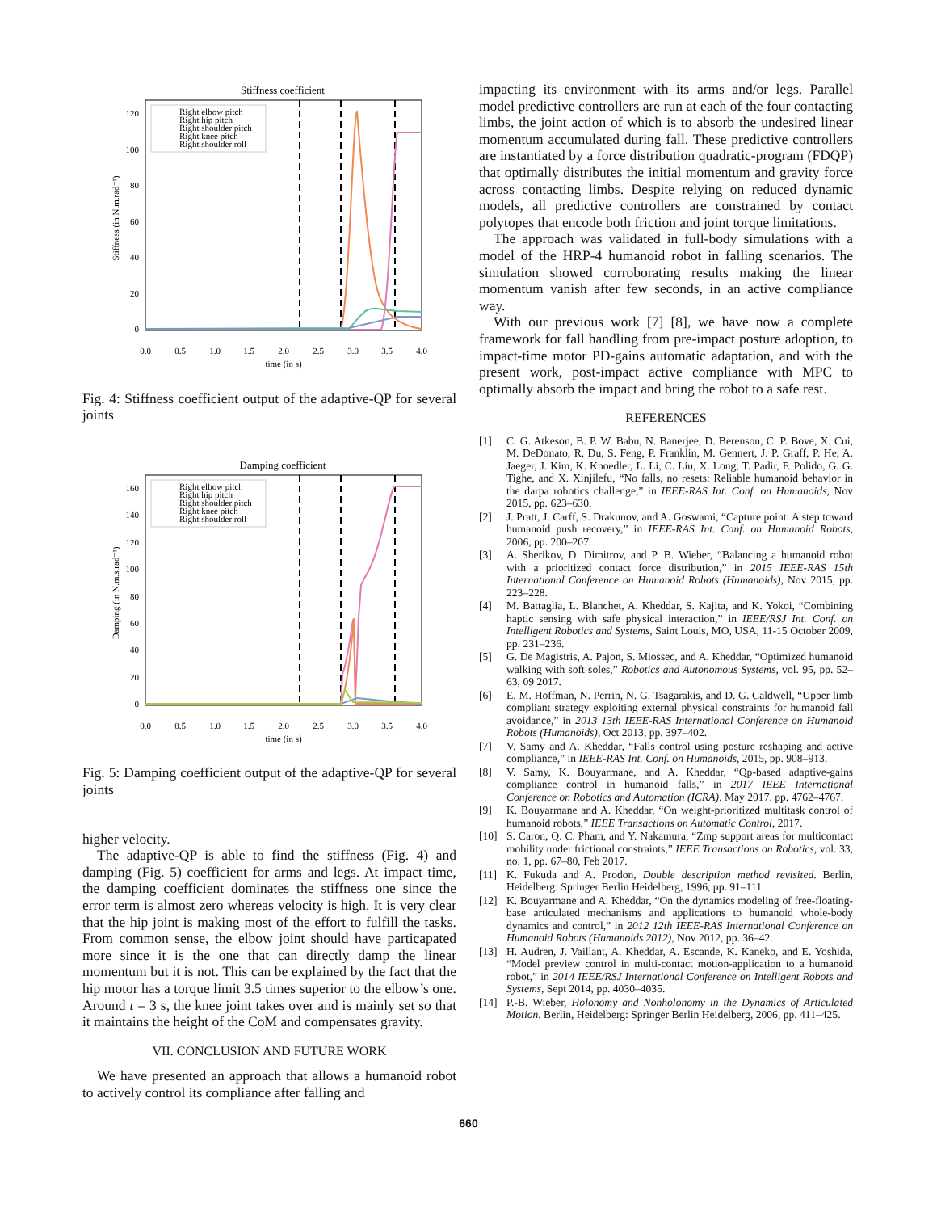Stiffness coefficient
Right elbow pitch
Right hip pitch
Right shoulder pitch
Right knee pitch
Right shoulder roll
120
100
80
60
40
20
0
0.0
0.5
1.0
1.5
2.0
2.5
3.0
3.5
4.0
time (in s)
Stiffness (in N.m.rad⁻¹)
Fig. 4: Stiffness coefficient output of the adaptive-QP for several joints
Damping coefficient
Right elbow pitch
Right hip pitch
Right shoulder pitch
Right knee pitch
Right shoulder roll
160
140
120
100
80
60
40
20
0
0.0
0.5
1.0
1.5
2.0
2.5
3.0
3.5
4.0
time (in s)
Damping (in N.m.s.rad⁻¹)
Fig. 5: Damping coefficient output of the adaptive-QP for several joints
higher velocity.
The adaptive-QP is able to find the stiffness (Fig. 4) and damping (Fig. 5) coefficient for arms and legs. At impact time, the damping coefficient dominates the stiffness one since the error term is almost zero whereas velocity is high. It is very clear that the hip joint is making most of the effort to fulfill the tasks. From common sense, the elbow joint should have particapated more since it is the one that can directly damp the linear momentum but it is not. This can be explained by the fact that the hip motor has a torque limit 3.5 times superior to the elbow’s one. Around t = 3 s, the knee joint takes over and is mainly set so that it maintains the height of the CoM and compensates gravity.
VII. CONCLUSION AND FUTURE WORK
We have presented an approach that allows a humanoid robot to actively control its compliance after falling and
impacting its environment with its arms and/or legs. Parallel model predictive controllers are run at each of the four contacting limbs, the joint action of which is to absorb the undesired linear momentum accumulated during fall. These predictive controllers are instantiated by a force distribution quadratic-program (FDQP) that optimally distributes the initial momentum and gravity force across contacting limbs. Despite relying on reduced dynamic models, all predictive controllers are constrained by contact polytopes that encode both friction and joint torque limitations.
The approach was validated in full-body simulations with a model of the HRP-4 humanoid robot in falling scenarios. The simulation showed corroborating results making the linear momentum vanish after few seconds, in an active compliance way.
With our previous work [7] [8], we have now a complete framework for fall handling from pre-impact posture adoption, to impact-time motor PD-gains automatic adaptation, and with the present work, post-impact active compliance with MPC to optimally absorb the impact and bring the robot to a safe rest.
REFERENCES
[1] C. G. Atkeson, B. P. W. Babu, N. Banerjee, D. Berenson, C. P. Bove, X. Cui, M. DeDonato, R. Du, S. Feng, P. Franklin, M. Gennert, J. P. Graff, P. He, A. Jaeger, J. Kim, K. Knoedler, L. Li, C. Liu, X. Long, T. Padir, F. Polido, G. G. Tighe, and X. Xinjilefu, “No falls, no resets: Reliable humanoid behavior in the darpa robotics challenge,” in IEEE-RAS Int. Conf. on Humanoids, Nov 2015, pp. 623–630.
[2] J. Pratt, J. Carff, S. Drakunov, and A. Goswami, “Capture point: A step toward humanoid push recovery,” in IEEE-RAS Int. Conf. on Humanoid Robots, 2006, pp. 200–207.
[3] A. Sherikov, D. Dimitrov, and P. B. Wieber, “Balancing a humanoid robot with a prioritized contact force distribution,” in 2015 IEEE-RAS 15th International Conference on Humanoid Robots (Humanoids), Nov 2015, pp. 223–228.
[4] M. Battaglia, L. Blanchet, A. Kheddar, S. Kajita, and K. Yokoi, “Combining haptic sensing with safe physical interaction,” in IEEE/RSJ Int. Conf. on Intelligent Robotics and Systems, Saint Louis, MO, USA, 11-15 October 2009, pp. 231–236.
[5] G. De Magistris, A. Pajon, S. Miossec, and A. Kheddar, “Optimized humanoid walking with soft soles,” Robotics and Autonomous Systems, vol. 95, pp. 52–63, 09 2017.
[6] E. M. Hoffman, N. Perrin, N. G. Tsagarakis, and D. G. Caldwell, “Upper limb compliant strategy exploiting external physical constraints for humanoid fall avoidance,” in 2013 13th IEEE-RAS International Conference on Humanoid Robots (Humanoids), Oct 2013, pp. 397–402.
[7] V. Samy and A. Kheddar, “Falls control using posture reshaping and active compliance,” in IEEE-RAS Int. Conf. on Humanoids, 2015, pp. 908–913.
[8] V. Samy, K. Bouyarmane, and A. Kheddar, “Qp-based adaptive-gains compliance control in humanoid falls,” in 2017 IEEE International Conference on Robotics and Automation (ICRA), May 2017, pp. 4762–4767.
[9] K. Bouyarmane and A. Kheddar, “On weight-prioritized multitask control of humanoid robots,” IEEE Transactions on Automatic Control, 2017.
[10] S. Caron, Q. C. Pham, and Y. Nakamura, “Zmp support areas for multicontact mobility under frictional constraints,” IEEE Transactions on Robotics, vol. 33, no. 1, pp. 67–80, Feb 2017.
[11] K. Fukuda and A. Prodon, Double description method revisited. Berlin, Heidelberg: Springer Berlin Heidelberg, 1996, pp. 91–111.
[12] K. Bouyarmane and A. Kheddar, “On the dynamics modeling of free-floating-base articulated mechanisms and applications to humanoid whole-body dynamics and control,” in 2012 12th IEEE-RAS International Conference on Humanoid Robots (Humanoids 2012), Nov 2012, pp. 36–42.
[13] H. Audren, J. Vaillant, A. Kheddar, A. Escande, K. Kaneko, and E. Yoshida, “Model preview control in multi-contact motion-application to a humanoid robot,” in 2014 IEEE/RSJ International Conference on Intelligent Robots and Systems, Sept 2014, pp. 4030–4035.
[14] P.-B. Wieber, Holonomy and Nonholonomy in the Dynamics of Articulated Motion. Berlin, Heidelberg: Springer Berlin Heidelberg, 2006, pp. 411–425.
660